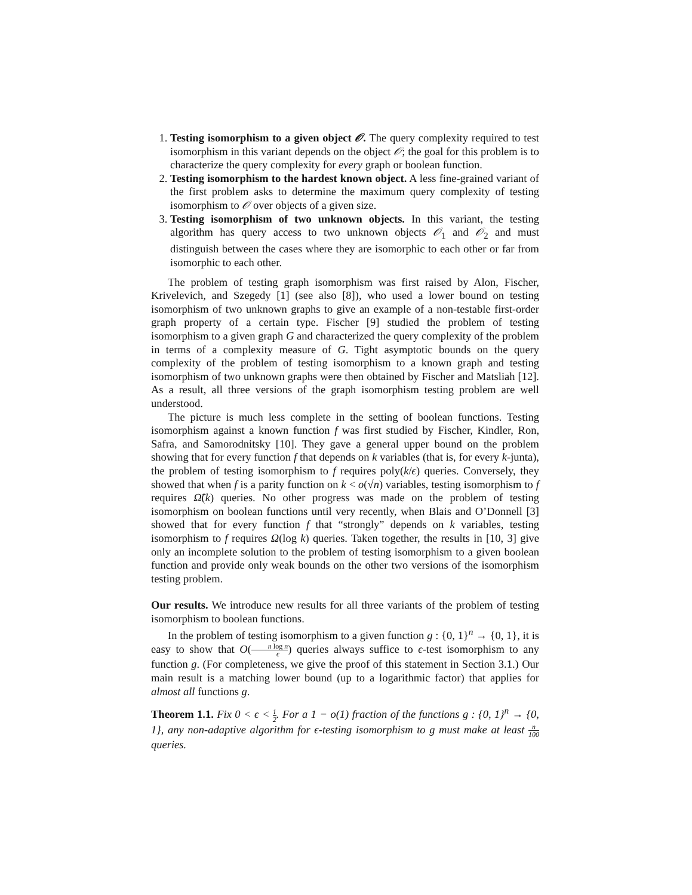1. Testing isomorphism to a given object 𝒪. The query complexity required to test isomorphism in this variant depends on the object 𝒪; the goal for this problem is to characterize the query complexity for every graph or boolean function.
2. Testing isomorphism to the hardest known object. A less fine-grained variant of the first problem asks to determine the maximum query complexity of testing isomorphism to 𝒪 over objects of a given size.
3. Testing isomorphism of two unknown objects. In this variant, the testing algorithm has query access to two unknown objects 𝒪<sub>1</sub> and 𝒪<sub>2</sub> and must distinguish between the cases where they are isomorphic to each other or far from isomorphic to each other.
The problem of testing graph isomorphism was first raised by Alon, Fischer, Krivelevich, and Szegedy [1] (see also [8]), who used a lower bound on testing isomorphism of two unknown graphs to give an example of a non-testable first-order graph property of a certain type. Fischer [9] studied the problem of testing isomorphism to a given graph G and characterized the query complexity of the problem in terms of a complexity measure of G. Tight asymptotic bounds on the query complexity of the problem of testing isomorphism to a known graph and testing isomorphism of two unknown graphs were then obtained by Fischer and Matsliah [12]. As a result, all three versions of the graph isomorphism testing problem are well understood.
The picture is much less complete in the setting of boolean functions. Testing isomorphism against a known function f was first studied by Fischer, Kindler, Ron, Safra, and Samorodnitsky [10]. They gave a general upper bound on the problem showing that for every function f that depends on k variables (that is, for every k-junta), the problem of testing isomorphism to f requires poly(k/ϵ) queries. Conversely, they showed that when f is a parity function on k < o(√n) variables, testing isomorphism to f requires Ω̃(k) queries. No other progress was made on the problem of testing isomorphism on boolean functions until very recently, when Blais and O’Donnell [3] showed that for every function f that “strongly” depends on k variables, testing isomorphism to f requires Ω(log k) queries. Taken together, the results in [10, 3] give only an incomplete solution to the problem of testing isomorphism to a given boolean function and provide only weak bounds on the other two versions of the isomorphism testing problem.
Our results. We introduce new results for all three variants of the problem of testing isomorphism to boolean functions.
In the problem of testing isomorphism to a given function g : {0, 1}<sup>n</sup> → {0, 1}, it is easy to show that O(n log n ϵ) queries always suffice to ϵ-test isomorphism to any function g. (For completeness, we give the proof of this statement in Section 3.1.) Our main result is a matching lower bound (up to a logarithmic factor) that applies for almost all functions g.
Theorem 1.1. Fix 0 < ϵ < 1 2. For a 1 − o(1) fraction of the functions g : {0, 1}<sup>n</sup> → {0, 1}, any non-adaptive algorithm for ϵ-testing isomorphism to g must make at least n 100 queries.